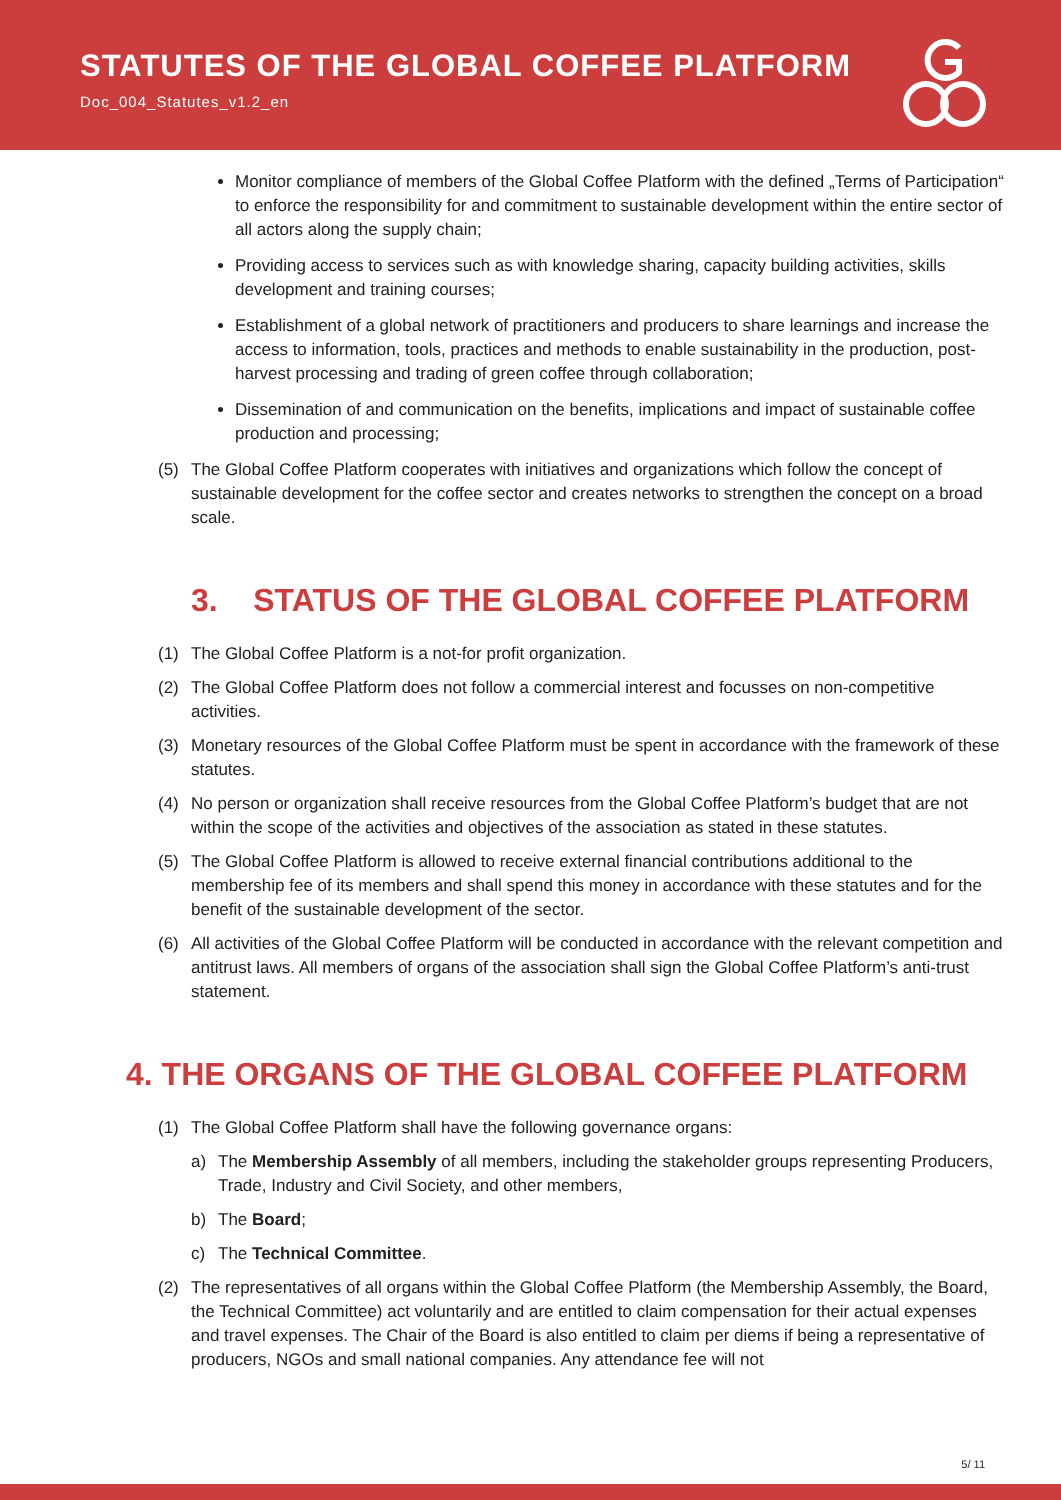STATUTES OF THE GLOBAL COFFEE PLATFORM
Doc_004_Statutes_v1.2_en
Monitor compliance of members of the Global Coffee Platform with the defined „Terms of Participation“ to enforce the responsibility for and commitment to sustainable development within the entire sector of all actors along the supply chain;
Providing access to services such as with knowledge sharing, capacity building activities, skills development and training courses;
Establishment of a global network of practitioners and producers to share learnings and increase the access to information, tools, practices and methods to enable sustainability in the production, post-harvest processing and trading of green coffee through collaboration;
Dissemination of and communication on the benefits, implications and impact of sustainable coffee production and processing;
(5) The Global Coffee Platform cooperates with initiatives and organizations which follow the concept of sustainable development for the coffee sector and creates networks to strengthen the concept on a broad scale.
3. STATUS OF THE GLOBAL COFFEE PLATFORM
(1) The Global Coffee Platform is a not-for profit organization.
(2) The Global Coffee Platform does not follow a commercial interest and focusses on non-competitive activities.
(3) Monetary resources of the Global Coffee Platform must be spent in accordance with the framework of these statutes.
(4) No person or organization shall receive resources from the Global Coffee Platform’s budget that are not within the scope of the activities and objectives of the association as stated in these statutes.
(5) The Global Coffee Platform is allowed to receive external financial contributions additional to the membership fee of its members and shall spend this money in accordance with these statutes and for the benefit of the sustainable development of the sector.
(6) All activities of the Global Coffee Platform will be conducted in accordance with the relevant competition and antitrust laws. All members of organs of the association shall sign the Global Coffee Platform’s anti-trust statement.
4. THE ORGANS OF THE GLOBAL COFFEE PLATFORM
(1) The Global Coffee Platform shall have the following governance organs:
a) The Membership Assembly of all members, including the stakeholder groups representing Producers, Trade, Industry and Civil Society, and other members,
b) The Board;
c) The Technical Committee.
(2) The representatives of all organs within the Global Coffee Platform (the Membership Assembly, the Board, the Technical Committee) act voluntarily and are entitled to claim compensation for their actual expenses and travel expenses. The Chair of the Board is also entitled to claim per diems if being a representative of producers, NGOs and small national companies. Any attendance fee will not
5/ 11